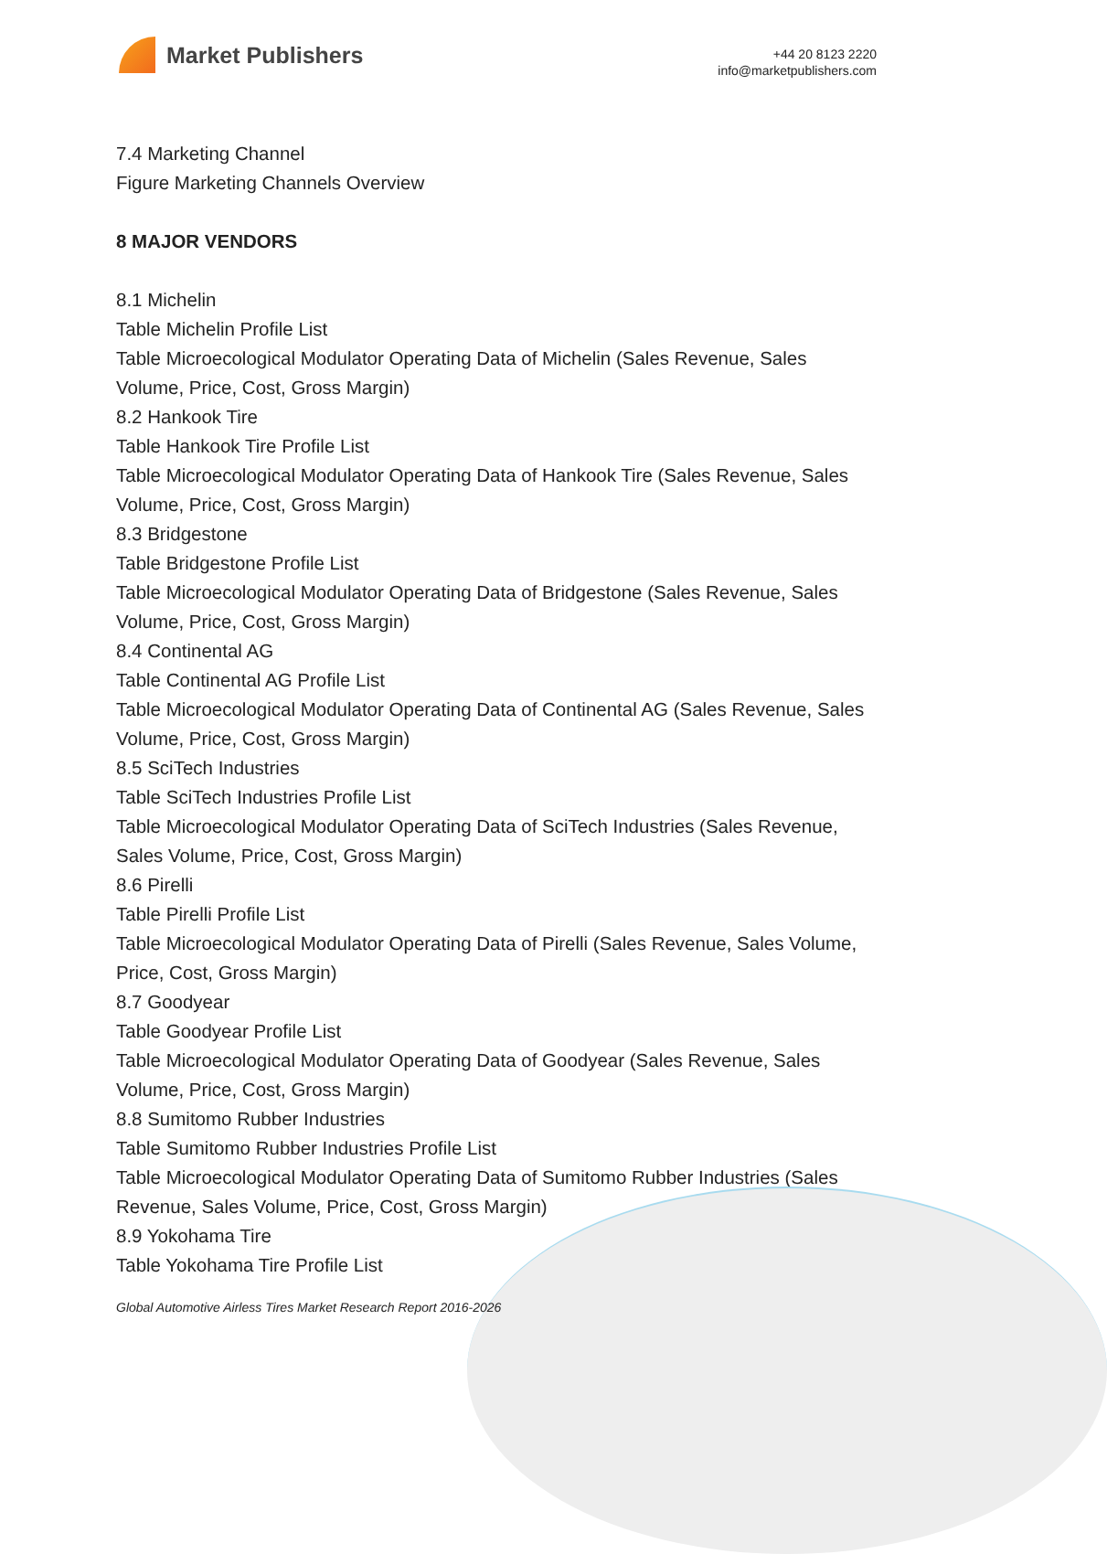Market Publishers
+44 20 8123 2220
info@marketpublishers.com
7.4 Marketing Channel
Figure Marketing Channels Overview
8 MAJOR VENDORS
8.1 Michelin
Table Michelin Profile List
Table Microecological Modulator Operating Data of Michelin (Sales Revenue, Sales Volume, Price, Cost, Gross Margin)
8.2 Hankook Tire
Table Hankook Tire Profile List
Table Microecological Modulator Operating Data of Hankook Tire (Sales Revenue, Sales Volume, Price, Cost, Gross Margin)
8.3 Bridgestone
Table Bridgestone Profile List
Table Microecological Modulator Operating Data of Bridgestone (Sales Revenue, Sales Volume, Price, Cost, Gross Margin)
8.4 Continental AG
Table Continental AG Profile List
Table Microecological Modulator Operating Data of Continental AG (Sales Revenue, Sales Volume, Price, Cost, Gross Margin)
8.5 SciTech Industries
Table SciTech Industries Profile List
Table Microecological Modulator Operating Data of SciTech Industries (Sales Revenue, Sales Volume, Price, Cost, Gross Margin)
8.6 Pirelli
Table Pirelli Profile List
Table Microecological Modulator Operating Data of Pirelli (Sales Revenue, Sales Volume, Price, Cost, Gross Margin)
8.7 Goodyear
Table Goodyear Profile List
Table Microecological Modulator Operating Data of Goodyear (Sales Revenue, Sales Volume, Price, Cost, Gross Margin)
8.8 Sumitomo Rubber Industries
Table Sumitomo Rubber Industries Profile List
Table Microecological Modulator Operating Data of Sumitomo Rubber Industries (Sales Revenue, Sales Volume, Price, Cost, Gross Margin)
8.9 Yokohama Tire
Table Yokohama Tire Profile List
Global Automotive Airless Tires Market Research Report 2016-2026